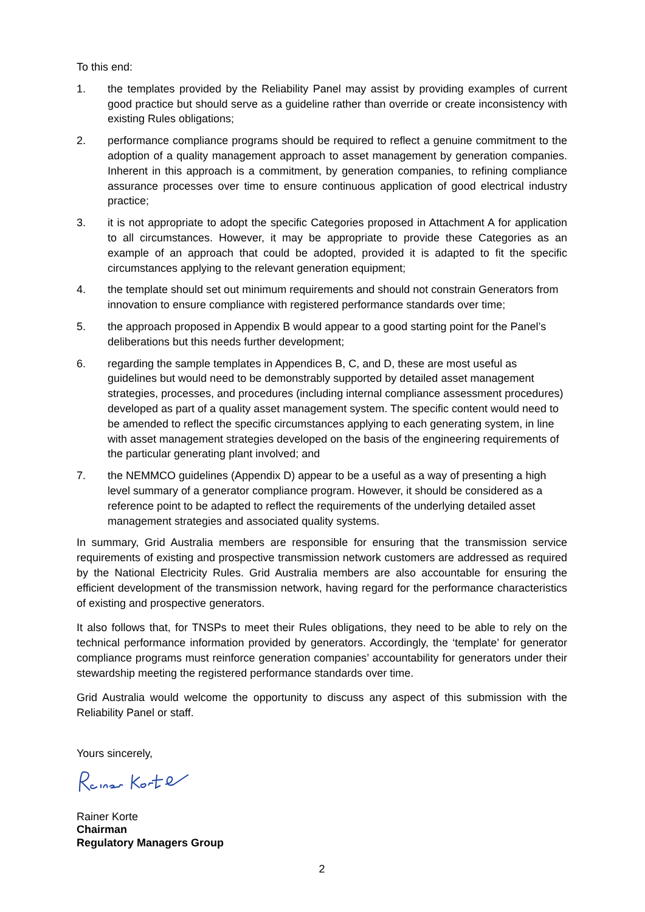To this end:
1. the templates provided by the Reliability Panel may assist by providing examples of current good practice but should serve as a guideline rather than override or create inconsistency with existing Rules obligations;
2. performance compliance programs should be required to reflect a genuine commitment to the adoption of a quality management approach to asset management by generation companies. Inherent in this approach is a commitment, by generation companies, to refining compliance assurance processes over time to ensure continuous application of good electrical industry practice;
3. it is not appropriate to adopt the specific Categories proposed in Attachment A for application to all circumstances. However, it may be appropriate to provide these Categories as an example of an approach that could be adopted, provided it is adapted to fit the specific circumstances applying to the relevant generation equipment;
4. the template should set out minimum requirements and should not constrain Generators from innovation to ensure compliance with registered performance standards over time;
5. the approach proposed in Appendix B would appear to a good starting point for the Panel’s deliberations but this needs further development;
6. regarding the sample templates in Appendices B, C, and D, these are most useful as guidelines but would need to be demonstrably supported by detailed asset management strategies, processes, and procedures (including internal compliance assessment procedures) developed as part of a quality asset management system. The specific content would need to be amended to reflect the specific circumstances applying to each generating system, in line with asset management strategies developed on the basis of the engineering requirements of the particular generating plant involved; and
7. the NEMMCO guidelines (Appendix D) appear to be a useful as a way of presenting a high level summary of a generator compliance program. However, it should be considered as a reference point to be adapted to reflect the requirements of the underlying detailed asset management strategies and associated quality systems.
In summary, Grid Australia members are responsible for ensuring that the transmission service requirements of existing and prospective transmission network customers are addressed as required by the National Electricity Rules. Grid Australia members are also accountable for ensuring the efficient development of the transmission network, having regard for the performance characteristics of existing and prospective generators.
It also follows that, for TNSPs to meet their Rules obligations, they need to be able to rely on the technical performance information provided by generators. Accordingly, the ‘template’ for generator compliance programs must reinforce generation companies’ accountability for generators under their stewardship meeting the registered performance standards over time.
Grid Australia would welcome the opportunity to discuss any aspect of this submission with the Reliability Panel or staff.
Yours sincerely,
Rainer Korte
Chairman
Regulatory Managers Group
2